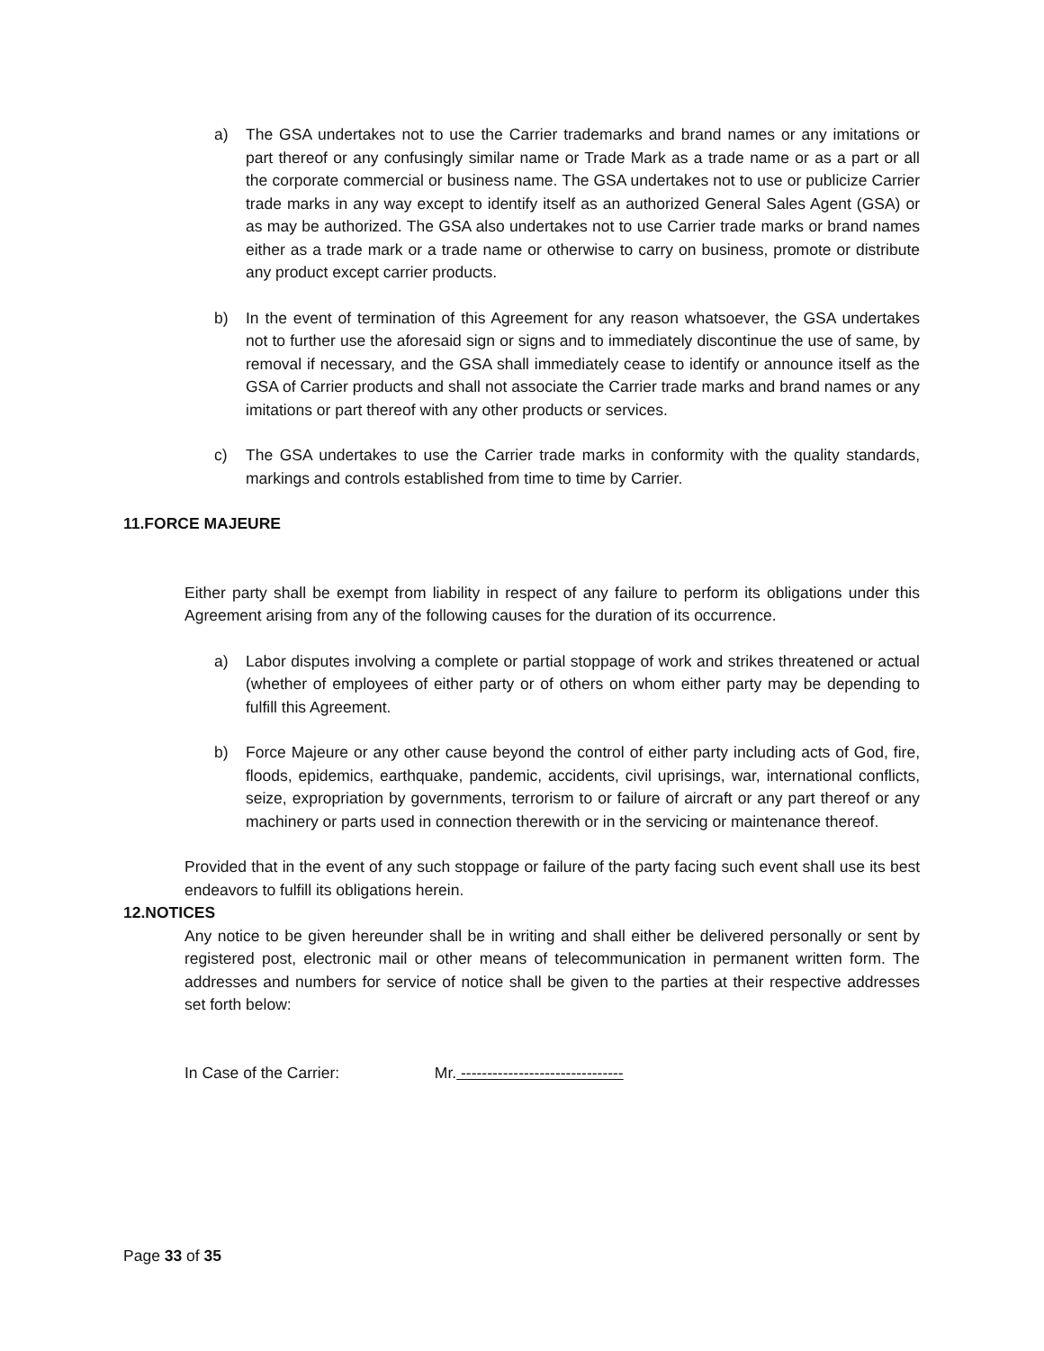a) The GSA undertakes not to use the Carrier trademarks and brand names or any imitations or part thereof or any confusingly similar name or Trade Mark as a trade name or as a part or all the corporate commercial or business name. The GSA undertakes not to use or publicize Carrier trade marks in any way except to identify itself as an authorized General Sales Agent (GSA) or as may be authorized. The GSA also undertakes not to use Carrier trade marks or brand names either as a trade mark or a trade name or otherwise to carry on business, promote or distribute any product except carrier products.
b) In the event of termination of this Agreement for any reason whatsoever, the GSA undertakes not to further use the aforesaid sign or signs and to immediately discontinue the use of same, by removal if necessary, and the GSA shall immediately cease to identify or announce itself as the GSA of Carrier products and shall not associate the Carrier trade marks and brand names or any imitations or part thereof with any other products or services.
c) The GSA undertakes to use the Carrier trade marks in conformity with the quality standards, markings and controls established from time to time by Carrier.
11.FORCE MAJEURE
Either party shall be exempt from liability in respect of any failure to perform its obligations under this Agreement arising from any of the following causes for the duration of its occurrence.
a) Labor disputes involving a complete or partial stoppage of work and strikes threatened or actual (whether of employees of either party or of others on whom either party may be depending to fulfill this Agreement.
b) Force Majeure or any other cause beyond the control of either party including acts of God, fire, floods, epidemics, earthquake, pandemic, accidents, civil uprisings, war, international conflicts, seize, expropriation by governments, terrorism to or failure of aircraft or any part thereof or any machinery or parts used in connection therewith or in the servicing or maintenance thereof.
Provided that in the event of any such stoppage or failure of the party facing such event shall use its best endeavors to fulfill its obligations herein.
12.NOTICES
Any notice to be given hereunder shall be in writing and shall either be delivered personally or sent by registered post, electronic mail or other means of telecommunication in permanent written form. The addresses and numbers for service of notice shall be given to the parties at their respective addresses set forth below:
In Case of the Carrier: Mr. -------------------------------
Page 33 of 35